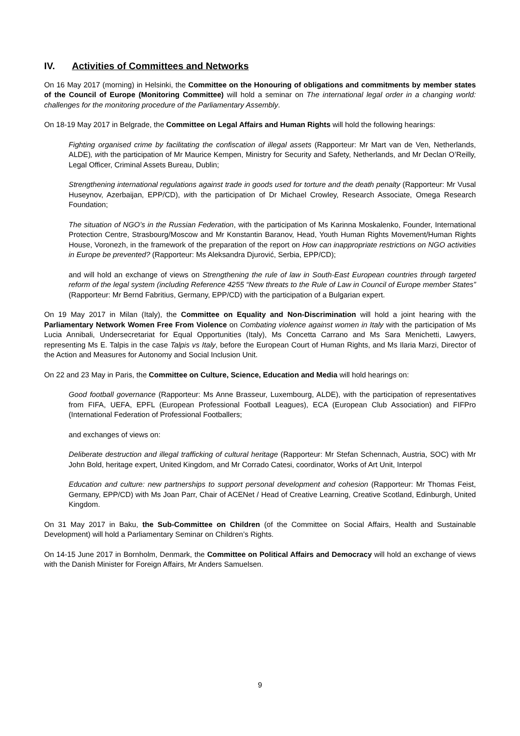IV. Activities of Committees and Networks
On 16 May 2017 (morning) in Helsinki, the Committee on the Honouring of obligations and commitments by member states of the Council of Europe (Monitoring Committee) will hold a seminar on The international legal order in a changing world: challenges for the monitoring procedure of the Parliamentary Assembly.
On 18-19 May 2017 in Belgrade, the Committee on Legal Affairs and Human Rights will hold the following hearings:
Fighting organised crime by facilitating the confiscation of illegal assets (Rapporteur: Mr Mart van de Ven, Netherlands, ALDE), with the participation of Mr Maurice Kempen, Ministry for Security and Safety, Netherlands, and Mr Declan O’Reilly, Legal Officer, Criminal Assets Bureau, Dublin;
Strengthening international regulations against trade in goods used for torture and the death penalty (Rapporteur: Mr Vusal Huseynov, Azerbaijan, EPP/CD), with the participation of Dr Michael Crowley, Research Associate, Omega Research Foundation;
The situation of NGO’s in the Russian Federation, with the participation of Ms Karinna Moskalenko, Founder, International Protection Centre, Strasbourg/Moscow and Mr Konstantin Baranov, Head, Youth Human Rights Movement/Human Rights House, Voronezh, in the framework of the preparation of the report on How can inappropriate restrictions on NGO activities in Europe be prevented? (Rapporteur: Ms Aleksandra Djurović, Serbia, EPP/CD);
and will hold an exchange of views on Strengthening the rule of law in South-East European countries through targeted reform of the legal system (including Reference 4255 “New threats to the Rule of Law in Council of Europe member States” (Rapporteur: Mr Bernd Fabritius, Germany, EPP/CD) with the participation of a Bulgarian expert.
On 19 May 2017 in Milan (Italy), the Committee on Equality and Non-Discrimination will hold a joint hearing with the Parliamentary Network Women Free From Violence on Combating violence against women in Italy with the participation of Ms Lucia Annibali, Undersecretariat for Equal Opportunities (Italy), Ms Concetta Carrano and Ms Sara Menichetti, Lawyers, representing Ms E. Talpis in the case Talpis vs Italy, before the European Court of Human Rights, and Ms Ilaria Marzi, Director of the Action and Measures for Autonomy and Social Inclusion Unit.
On 22 and 23 May in Paris, the Committee on Culture, Science, Education and Media will hold hearings on:
Good football governance (Rapporteur: Ms Anne Brasseur, Luxembourg, ALDE), with the participation of representatives from FIFA, UEFA, EPFL (European Professional Football Leagues), ECA (European Club Association) and FIFPro (International Federation of Professional Footballers;
and exchanges of views on:
Deliberate destruction and illegal trafficking of cultural heritage (Rapporteur: Mr Stefan Schennach, Austria, SOC) with Mr John Bold, heritage expert, United Kingdom, and Mr Corrado Catesi, coordinator, Works of Art Unit, Interpol
Education and culture: new partnerships to support personal development and cohesion (Rapporteur: Mr Thomas Feist, Germany, EPP/CD) with Ms Joan Parr, Chair of ACENet / Head of Creative Learning, Creative Scotland, Edinburgh, United Kingdom.
On 31 May 2017 in Baku, the Sub-Committee on Children (of the Committee on Social Affairs, Health and Sustainable Development) will hold a Parliamentary Seminar on Children’s Rights.
On 14-15 June 2017 in Bornholm, Denmark, the Committee on Political Affairs and Democracy will hold an exchange of views with the Danish Minister for Foreign Affairs, Mr Anders Samuelsen.
9